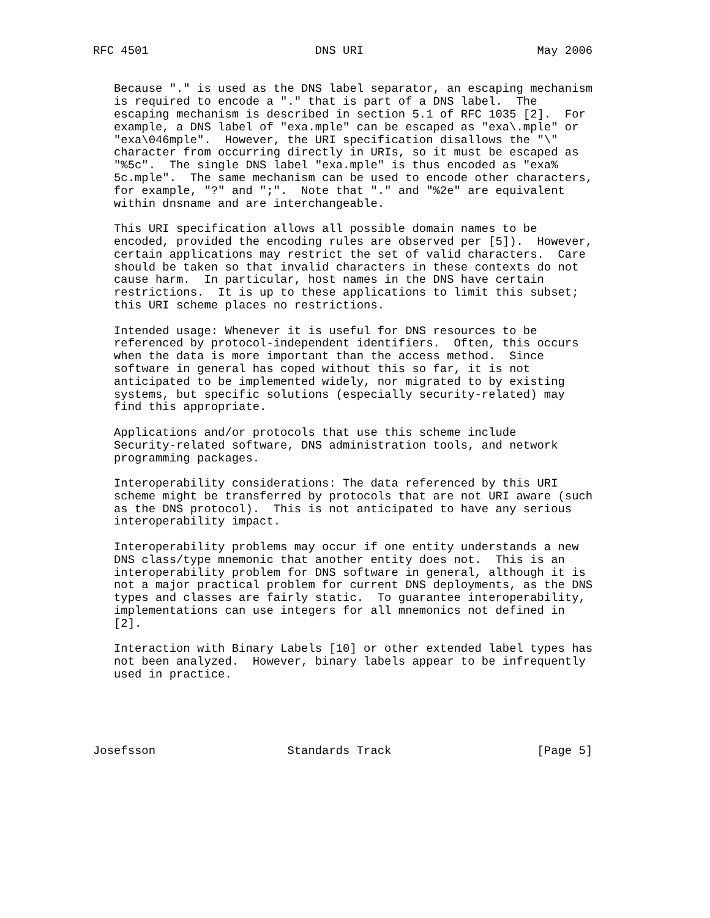RFC 4501                        DNS URI                         May 2006


   Because "." is used as the DNS label separator, an escaping mechanism
   is required to encode a "." that is part of a DNS label.  The
   escaping mechanism is described in section 5.1 of RFC 1035 [2].  For
   example, a DNS label of "exa.mple" can be escaped as "exa\.mple" or
   "exa\046mple".  However, the URI specification disallows the "\"
   character from occurring directly in URIs, so it must be escaped as
   "%5c".  The single DNS label "exa.mple" is thus encoded as "exa%
   5c.mple".  The same mechanism can be used to encode other characters,
   for example, "?" and ";".  Note that "." and "%2e" are equivalent
   within dnsname and are interchangeable.

   This URI specification allows all possible domain names to be
   encoded, provided the encoding rules are observed per [5]).  However,
   certain applications may restrict the set of valid characters.  Care
   should be taken so that invalid characters in these contexts do not
   cause harm.  In particular, host names in the DNS have certain
   restrictions.  It is up to these applications to limit this subset;
   this URI scheme places no restrictions.

   Intended usage: Whenever it is useful for DNS resources to be
   referenced by protocol-independent identifiers.  Often, this occurs
   when the data is more important than the access method.  Since
   software in general has coped without this so far, it is not
   anticipated to be implemented widely, nor migrated to by existing
   systems, but specific solutions (especially security-related) may
   find this appropriate.

   Applications and/or protocols that use this scheme include
   Security-related software, DNS administration tools, and network
   programming packages.

   Interoperability considerations: The data referenced by this URI
   scheme might be transferred by protocols that are not URI aware (such
   as the DNS protocol).  This is not anticipated to have any serious
   interoperability impact.

   Interoperability problems may occur if one entity understands a new
   DNS class/type mnemonic that another entity does not.  This is an
   interoperability problem for DNS software in general, although it is
   not a major practical problem for current DNS deployments, as the DNS
   types and classes are fairly static.  To guarantee interoperability,
   implementations can use integers for all mnemonics not defined in
   [2].

   Interaction with Binary Labels [10] or other extended label types has
   not been analyzed.  However, binary labels appear to be infrequently
   used in practice.





Josefsson                   Standards Track                     [Page 5]